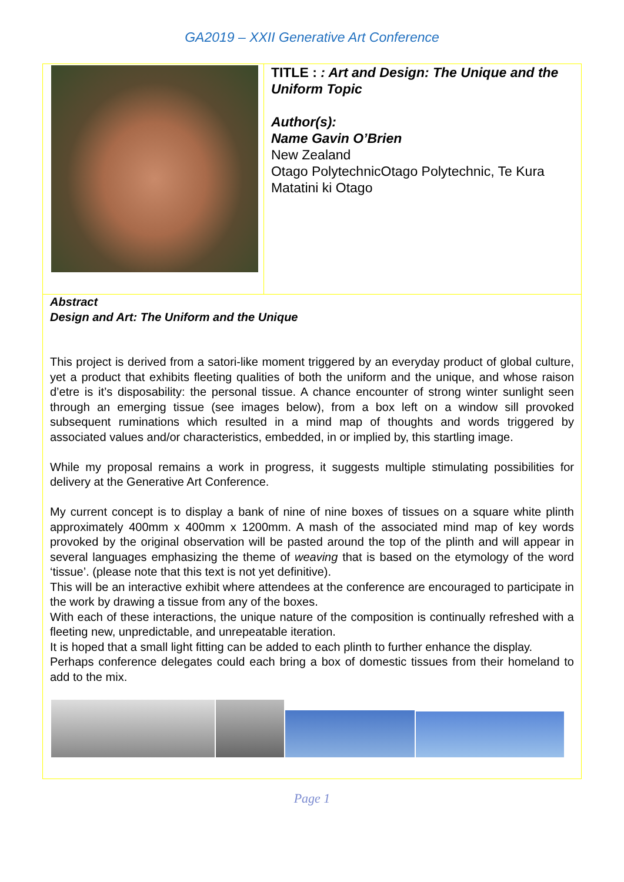GA2019 – XXII Generative Art Conference
TITLE : : Art and Design: The Unique and the Uniform Topic
Author(s):
Name Gavin O’Brien
New Zealand
Otago PolytechnicOtago Polytechnic, Te Kura Matatini ki Otago
Abstract
Design and Art: The Uniform and the Unique
This project is derived from a satori-like moment triggered by an everyday product of global culture, yet a product that exhibits fleeting qualities of both the uniform and the unique, and whose raison d’etre is it’s disposability: the personal tissue. A chance encounter of strong winter sunlight seen through an emerging tissue (see images below), from a box left on a window sill provoked subsequent ruminations which resulted in a mind map of thoughts and words triggered by associated values and/or characteristics, embedded, in or implied by, this startling image.
While my proposal remains a work in progress, it suggests multiple stimulating possibilities for delivery at the Generative Art Conference.
My current concept is to display a bank of nine of nine boxes of tissues on a square white plinth approximately 400mm x 400mm x 1200mm. A mash of the associated mind map of key words provoked by the original observation will be pasted around the top of the plinth and will appear in several languages emphasizing the theme of weaving that is based on the etymology of the word ‘tissue’. (please note that this text is not yet definitive).
This will be an interactive exhibit where attendees at the conference are encouraged to participate in the work by drawing a tissue from any of the boxes.
With each of these interactions, the unique nature of the composition is continually refreshed with a fleeting new, unpredictable, and unrepeatable iteration.
It is hoped that a small light fitting can be added to each plinth to further enhance the display.
Perhaps conference delegates could each bring a box of domestic tissues from their homeland to add to the mix.
Page 1